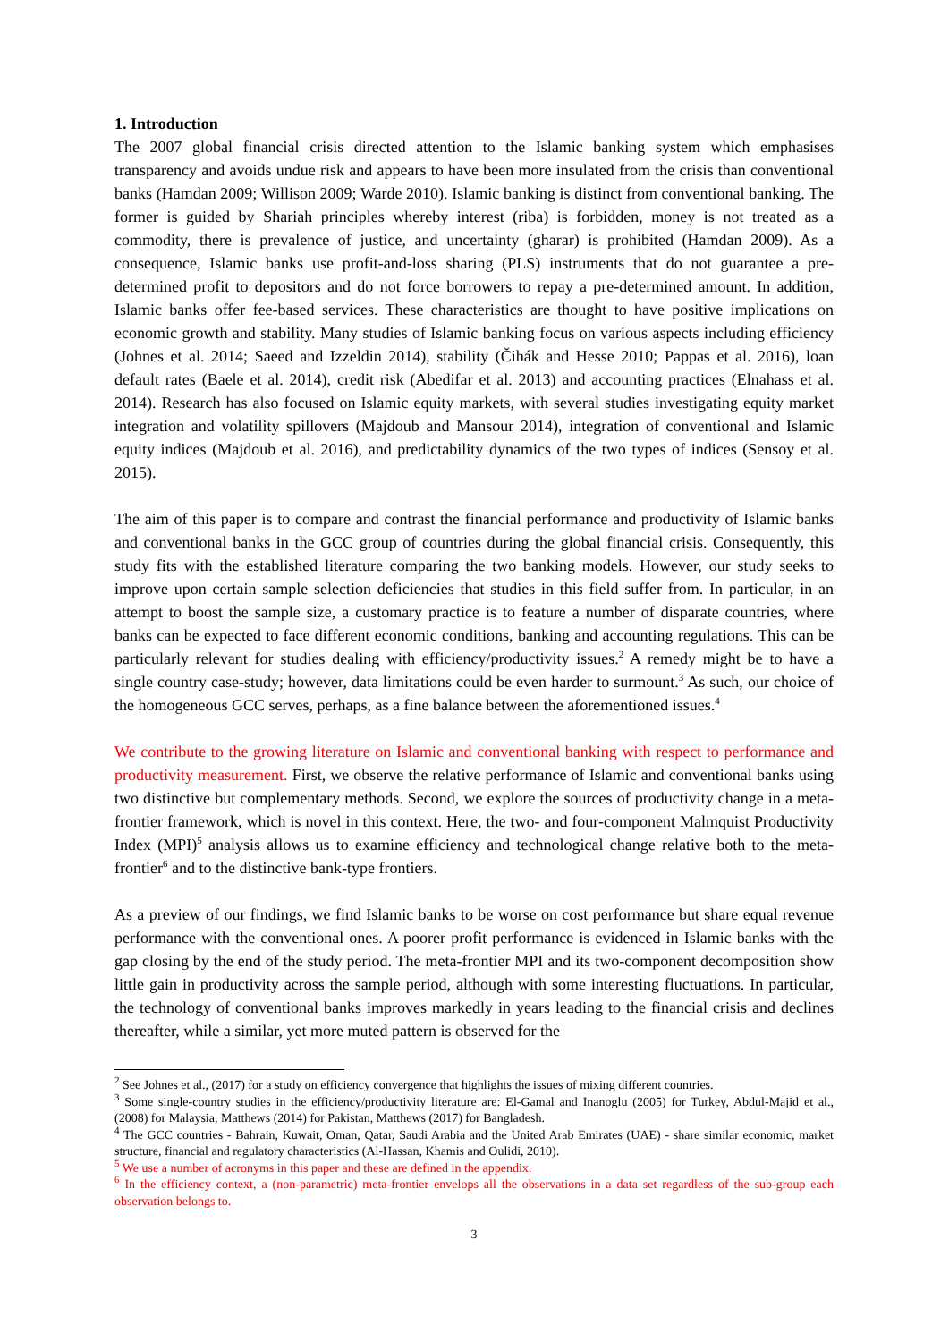1. Introduction
The 2007 global financial crisis directed attention to the Islamic banking system which emphasises transparency and avoids undue risk and appears to have been more insulated from the crisis than conventional banks (Hamdan 2009; Willison 2009; Warde 2010). Islamic banking is distinct from conventional banking. The former is guided by Shariah principles whereby interest (riba) is forbidden, money is not treated as a commodity, there is prevalence of justice, and uncertainty (gharar) is prohibited (Hamdan 2009). As a consequence, Islamic banks use profit-and-loss sharing (PLS) instruments that do not guarantee a pre-determined profit to depositors and do not force borrowers to repay a pre-determined amount. In addition, Islamic banks offer fee-based services. These characteristics are thought to have positive implications on economic growth and stability. Many studies of Islamic banking focus on various aspects including efficiency (Johnes et al. 2014; Saeed and Izzeldin 2014), stability (Čihák and Hesse 2010; Pappas et al. 2016), loan default rates (Baele et al. 2014), credit risk (Abedifar et al. 2013) and accounting practices (Elnahass et al. 2014). Research has also focused on Islamic equity markets, with several studies investigating equity market integration and volatility spillovers (Majdoub and Mansour 2014), integration of conventional and Islamic equity indices (Majdoub et al. 2016), and predictability dynamics of the two types of indices (Sensoy et al. 2015).
The aim of this paper is to compare and contrast the financial performance and productivity of Islamic banks and conventional banks in the GCC group of countries during the global financial crisis. Consequently, this study fits with the established literature comparing the two banking models. However, our study seeks to improve upon certain sample selection deficiencies that studies in this field suffer from. In particular, in an attempt to boost the sample size, a customary practice is to feature a number of disparate countries, where banks can be expected to face different economic conditions, banking and accounting regulations. This can be particularly relevant for studies dealing with efficiency/productivity issues.<sup>2</sup> A remedy might be to have a single country case-study; however, data limitations could be even harder to surmount.<sup>3</sup> As such, our choice of the homogeneous GCC serves, perhaps, as a fine balance between the aforementioned issues.<sup>4</sup>
We contribute to the growing literature on Islamic and conventional banking with respect to performance and productivity measurement. First, we observe the relative performance of Islamic and conventional banks using two distinctive but complementary methods. Second, we explore the sources of productivity change in a meta-frontier framework, which is novel in this context. Here, the two- and four-component Malmquist Productivity Index (MPI)<sup>5</sup> analysis allows us to examine efficiency and technological change relative both to the meta-frontier<sup>6</sup> and to the distinctive bank-type frontiers.
As a preview of our findings, we find Islamic banks to be worse on cost performance but share equal revenue performance with the conventional ones. A poorer profit performance is evidenced in Islamic banks with the gap closing by the end of the study period. The meta-frontier MPI and its two-component decomposition show little gain in productivity across the sample period, although with some interesting fluctuations. In particular, the technology of conventional banks improves markedly in years leading to the financial crisis and declines thereafter, while a similar, yet more muted pattern is observed for the
<sup>2</sup> See Johnes et al., (2017) for a study on efficiency convergence that highlights the issues of mixing different countries.
<sup>3</sup> Some single-country studies in the efficiency/productivity literature are: El-Gamal and Inanoglu (2005) for Turkey, Abdul-Majid et al., (2008) for Malaysia, Matthews (2014) for Pakistan, Matthews (2017) for Bangladesh.
<sup>4</sup> The GCC countries - Bahrain, Kuwait, Oman, Qatar, Saudi Arabia and the United Arab Emirates (UAE) - share similar economic, market structure, financial and regulatory characteristics (Al-Hassan, Khamis and Oulidi, 2010).
<sup>5</sup> We use a number of acronyms in this paper and these are defined in the appendix.
<sup>6</sup> In the efficiency context, a (non-parametric) meta-frontier envelops all the observations in a data set regardless of the sub-group each observation belongs to.
3